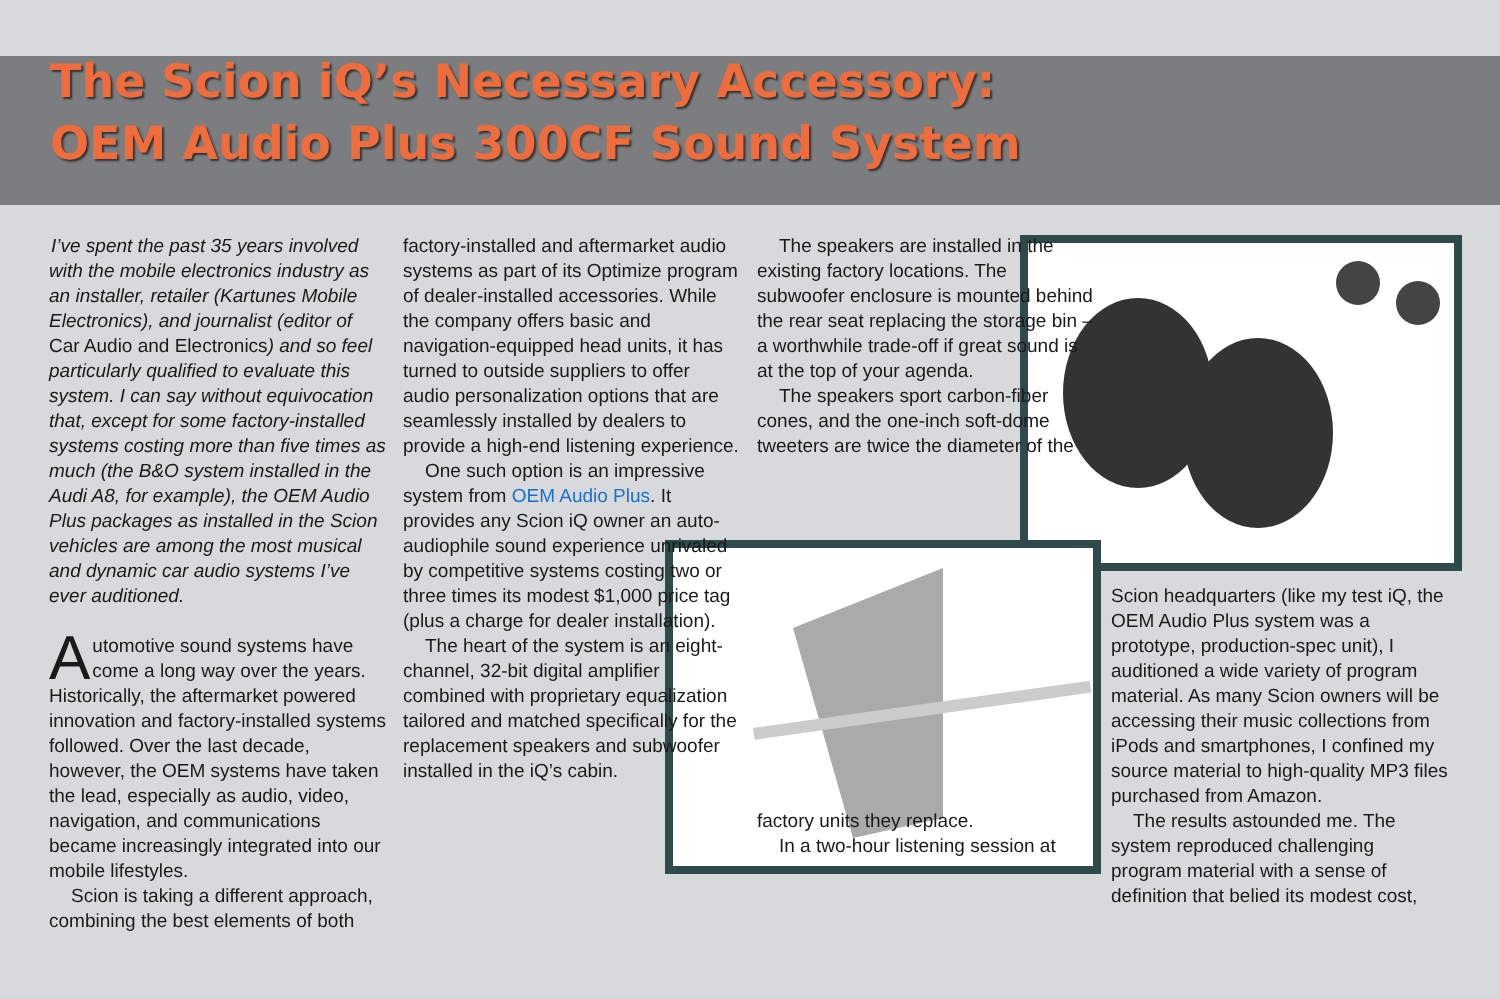The Scion iQ’s Necessary Accessory:
OEM Audio Plus 300CF Sound System
I’ve spent the past 35 years involved with the mobile electronics industry as an installer, retailer (Kartunes Mobile Electronics), and journalist (editor of Car Audio and Electronics) and so feel particularly qualified to evaluate this system. I can say without equivocation that, except for some factory-installed systems costing more than five times as much (the B&O system installed in the Audi A8, for example), the OEM Audio Plus packages as installed in the Scion vehicles are among the most musical and dynamic car audio systems I’ve ever auditioned.
Automotive sound systems have come a long way over the years. Historically, the aftermarket powered innovation and factory-installed systems followed. Over the last decade, however, the OEM systems have taken the lead, especially as audio, video, navigation, and communications became increasingly integrated into our mobile lifestyles.
Scion is taking a different approach, combining the best elements of both
factory-installed and aftermarket audio systems as part of its Optimize program of dealer-installed accessories. While the company offers basic and navigation-equipped head units, it has turned to outside suppliers to offer audio personalization options that are seamlessly installed by dealers to provide a high-end listening experience.
One such option is an impressive system from OEM Audio Plus. It provides any Scion iQ owner an auto-audiophile sound experience unrivaled by competitive systems costing two or three times its modest $1,000 price tag (plus a charge for dealer installation).
The heart of the system is an eight-channel, 32-bit digital amplifier combined with proprietary equalization tailored and matched specifically for the replacement speakers and subwoofer installed in the iQ’s cabin.
The speakers are installed in the existing factory locations. The subwoofer enclosure is mounted behind the rear seat replacing the storage bin – a worthwhile trade-off if great sound is at the top of your agenda.
The speakers sport carbon-fiber cones, and the one-inch soft-dome tweeters are twice the diameter of the
factory units they replace.
In a two-hour listening session at
Scion headquarters (like my test iQ, the OEM Audio Plus system was a prototype, production-spec unit), I auditioned a wide variety of program material. As many Scion owners will be accessing their music collections from iPods and smartphones, I confined my source material to high-quality MP3 files purchased from Amazon.
The results astounded me. The system reproduced challenging program material with a sense of definition that belied its modest cost,